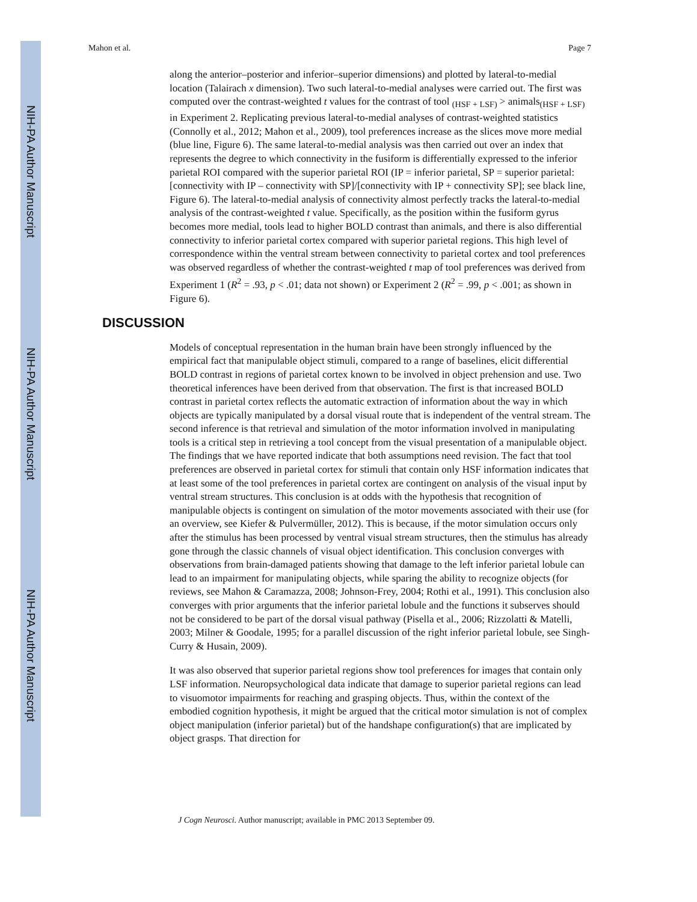NIH-PA Author Manuscript
NIH-PA Author Manuscript
NIH-PA Author Manuscript
Mahon et al. Page 7
along the anterior–posterior and inferior–superior dimensions) and plotted by lateral-to-medial location (Talairach x dimension). Two such lateral-to-medial analyses were carried out. The first was computed over the contrast-weighted t values for the contrast of tool <sub>(HSF + LSF)</sub> > animals<sub>(HSF + LSF)</sub> in Experiment 2. Replicating previous lateral-to-medial analyses of contrast-weighted statistics (Connolly et al., 2012; Mahon et al., 2009), tool preferences increase as the slices move more medial (blue line, Figure 6). The same lateral-to-medial analysis was then carried out over an index that represents the degree to which connectivity in the fusiform is differentially expressed to the inferior parietal ROI compared with the superior parietal ROI (IP = inferior parietal, SP = superior parietal: [connectivity with IP – connectivity with SP]/[connectivity with IP + connectivity SP]; see black line, Figure 6). The lateral-to-medial analysis of connectivity almost perfectly tracks the lateral-to-medial analysis of the contrast-weighted t value. Specifically, as the position within the fusiform gyrus becomes more medial, tools lead to higher BOLD contrast than animals, and there is also differential connectivity to inferior parietal cortex compared with superior parietal regions. This high level of correspondence within the ventral stream between connectivity to parietal cortex and tool preferences was observed regardless of whether the contrast-weighted t map of tool preferences was derived from Experiment 1 (R<sup>2</sup> = .93, p < .01; data not shown) or Experiment 2 (R<sup>2</sup> = .99, p < .001; as shown in Figure 6).
DISCUSSION
Models of conceptual representation in the human brain have been strongly influenced by the empirical fact that manipulable object stimuli, compared to a range of baselines, elicit differential BOLD contrast in regions of parietal cortex known to be involved in object prehension and use. Two theoretical inferences have been derived from that observation. The first is that increased BOLD contrast in parietal cortex reflects the automatic extraction of information about the way in which objects are typically manipulated by a dorsal visual route that is independent of the ventral stream. The second inference is that retrieval and simulation of the motor information involved in manipulating tools is a critical step in retrieving a tool concept from the visual presentation of a manipulable object. The findings that we have reported indicate that both assumptions need revision. The fact that tool preferences are observed in parietal cortex for stimuli that contain only HSF information indicates that at least some of the tool preferences in parietal cortex are contingent on analysis of the visual input by ventral stream structures. This conclusion is at odds with the hypothesis that recognition of manipulable objects is contingent on simulation of the motor movements associated with their use (for an overview, see Kiefer & Pulvermüller, 2012). This is because, if the motor simulation occurs only after the stimulus has been processed by ventral visual stream structures, then the stimulus has already gone through the classic channels of visual object identification. This conclusion converges with observations from brain-damaged patients showing that damage to the left inferior parietal lobule can lead to an impairment for manipulating objects, while sparing the ability to recognize objects (for reviews, see Mahon & Caramazza, 2008; Johnson-Frey, 2004; Rothi et al., 1991). This conclusion also converges with prior arguments that the inferior parietal lobule and the functions it subserves should not be considered to be part of the dorsal visual pathway (Pisella et al., 2006; Rizzolatti & Matelli, 2003; Milner & Goodale, 1995; for a parallel discussion of the right inferior parietal lobule, see Singh-Curry & Husain, 2009).
It was also observed that superior parietal regions show tool preferences for images that contain only LSF information. Neuropsychological data indicate that damage to superior parietal regions can lead to visuomotor impairments for reaching and grasping objects. Thus, within the context of the embodied cognition hypothesis, it might be argued that the critical motor simulation is not of complex object manipulation (inferior parietal) but of the handshape configuration(s) that are implicated by object grasps. That direction for
J Cogn Neurosci. Author manuscript; available in PMC 2013 September 09.